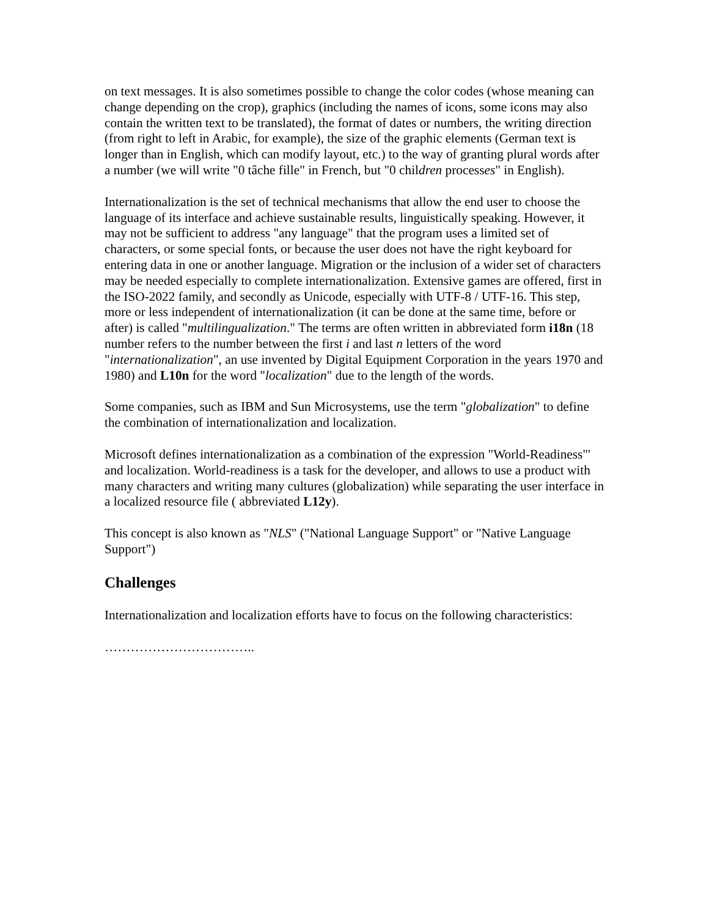on text messages. It is also sometimes possible to change the color codes (whose meaning can change depending on the crop), graphics (including the names of icons, some icons may also contain the written text to be translated), the format of dates or numbers, the writing direction (from right to left in Arabic, for example), the size of the graphic elements (German text is longer than in English, which can modify layout, etc.) to the way of granting plural words after a number (we will write "0 tâche fille" in French, but "0 children processes" in English).
Internationalization is the set of technical mechanisms that allow the end user to choose the language of its interface and achieve sustainable results, linguistically speaking. However, it may not be sufficient to address "any language" that the program uses a limited set of characters, or some special fonts, or because the user does not have the right keyboard for entering data in one or another language. Migration or the inclusion of a wider set of characters may be needed especially to complete internationalization. Extensive games are offered, first in the ISO-2022 family, and secondly as Unicode, especially with UTF-8 / UTF-16. This step, more or less independent of internationalization (it can be done at the same time, before or after) is called "multilingualization." The terms are often written in abbreviated form i18n (18 number refers to the number between the first i and last n letters of the word "internationalization", an use invented by Digital Equipment Corporation in the years 1970 and 1980) and L10n for the word "localization" due to the length of the words.
Some companies, such as IBM and Sun Microsystems, use the term "globalization" to define the combination of internationalization and localization.
Microsoft defines internationalization as a combination of the expression "World-Readiness"' and localization. World-readiness is a task for the developer, and allows to use a product with many characters and writing many cultures (globalization) while separating the user interface in a localized resource file ( abbreviated L12y).
This concept is also known as "NLS" ("National Language Support" or "Native Language Support")
Challenges
Internationalization and localization efforts have to focus on the following characteristics:
……………………………..